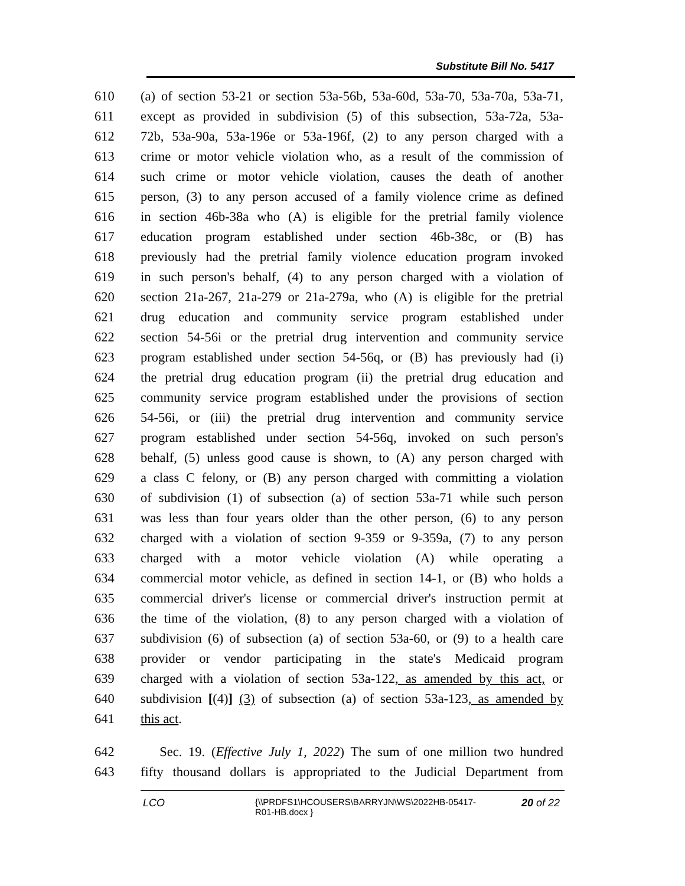Substitute Bill No. 5417
610 (a) of section 53-21 or section 53a-56b, 53a-60d, 53a-70, 53a-70a, 53a-71,
611 except as provided in subdivision (5) of this subsection, 53a-72a, 53a-
612 72b, 53a-90a, 53a-196e or 53a-196f, (2) to any person charged with a
613 crime or motor vehicle violation who, as a result of the commission of
614 such crime or motor vehicle violation, causes the death of another
615 person, (3) to any person accused of a family violence crime as defined
616 in section 46b-38a who (A) is eligible for the pretrial family violence
617 education program established under section 46b-38c, or (B) has
618 previously had the pretrial family violence education program invoked
619 in such person's behalf, (4) to any person charged with a violation of
620 section 21a-267, 21a-279 or 21a-279a, who (A) is eligible for the pretrial
621 drug education and community service program established under
622 section 54-56i or the pretrial drug intervention and community service
623 program established under section 54-56q, or (B) has previously had (i)
624 the pretrial drug education program (ii) the pretrial drug education and
625 community service program established under the provisions of section
626 54-56i, or (iii) the pretrial drug intervention and community service
627 program established under section 54-56q, invoked on such person's
628 behalf, (5) unless good cause is shown, to (A) any person charged with
629 a class C felony, or (B) any person charged with committing a violation
630 of subdivision (1) of subsection (a) of section 53a-71 while such person
631 was less than four years older than the other person, (6) to any person
632 charged with a violation of section 9-359 or 9-359a, (7) to any person
633 charged with a motor vehicle violation (A) while operating a
634 commercial motor vehicle, as defined in section 14-1, or (B) who holds a
635 commercial driver's license or commercial driver's instruction permit at
636 the time of the violation, (8) to any person charged with a violation of
637 subdivision (6) of subsection (a) of section 53a-60, or (9) to a health care
638 provider or vendor participating in the state's Medicaid program
639 charged with a violation of section 53a-122, as amended by this act, or
640 subdivision [(4)] (3) of subsection (a) of section 53a-123, as amended by
641 this act.
642 Sec. 19. (Effective July 1, 2022) The sum of one million two hundred
643 fifty thousand dollars is appropriated to the Judicial Department from
LCO
{\\PRDFS1\HCOUSERS\BARRYJN\WS\2022HB-05417-R01-HB.docx }
20 of 22